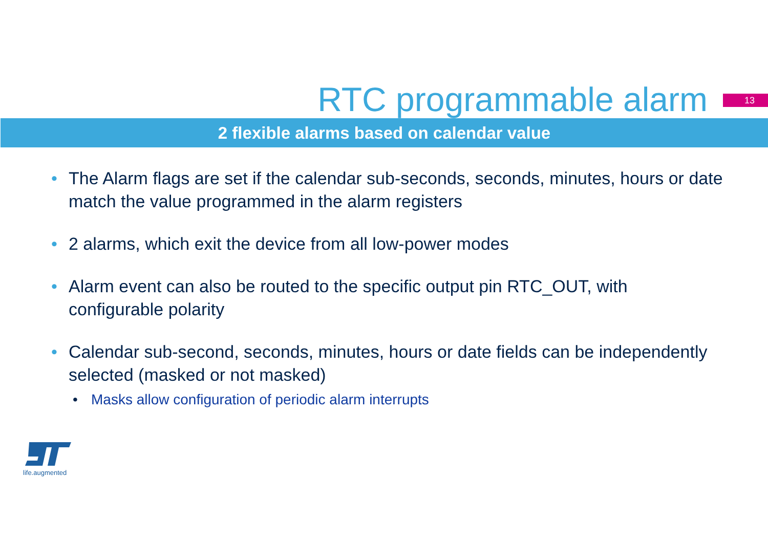RTC programmable alarm
13
2 flexible alarms based on calendar value
• The Alarm flags are set if the calendar sub-seconds, seconds, minutes, hours or date match the value programmed in the alarm registers
• 2 alarms, which exit the device from all low-power modes
• Alarm event can also be routed to the specific output pin RTC_OUT, with configurable polarity
• Calendar sub-second, seconds, minutes, hours or date fields can be independently selected (masked or not masked)
• Masks allow configuration of periodic alarm interrupts
life.augmented